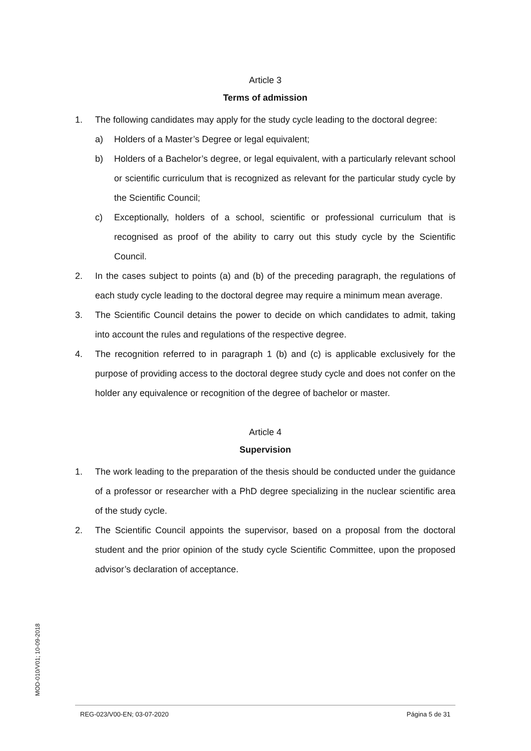Article 3
Terms of admission
1. The following candidates may apply for the study cycle leading to the doctoral degree:
a) Holders of a Master’s Degree or legal equivalent;
b) Holders of a Bachelor’s degree, or legal equivalent, with a particularly relevant school or scientific curriculum that is recognized as relevant for the particular study cycle by the Scientific Council;
c) Exceptionally, holders of a school, scientific or professional curriculum that is recognised as proof of the ability to carry out this study cycle by the Scientific Council.
2. In the cases subject to points (a) and (b) of the preceding paragraph, the regulations of each study cycle leading to the doctoral degree may require a minimum mean average.
3. The Scientific Council detains the power to decide on which candidates to admit, taking into account the rules and regulations of the respective degree.
4. The recognition referred to in paragraph 1 (b) and (c) is applicable exclusively for the purpose of providing access to the doctoral degree study cycle and does not confer on the holder any equivalence or recognition of the degree of bachelor or master.
Article 4
Supervision
1. The work leading to the preparation of the thesis should be conducted under the guidance of a professor or researcher with a PhD degree specializing in the nuclear scientific area of the study cycle.
2. The Scientific Council appoints the supervisor, based on a proposal from the doctoral student and the prior opinion of the study cycle Scientific Committee, upon the proposed advisor’s declaration of acceptance.
MOD-010/V01; 10-09-2018
REG-023/V00-EN; 03-07-2020 Página 5 de 31